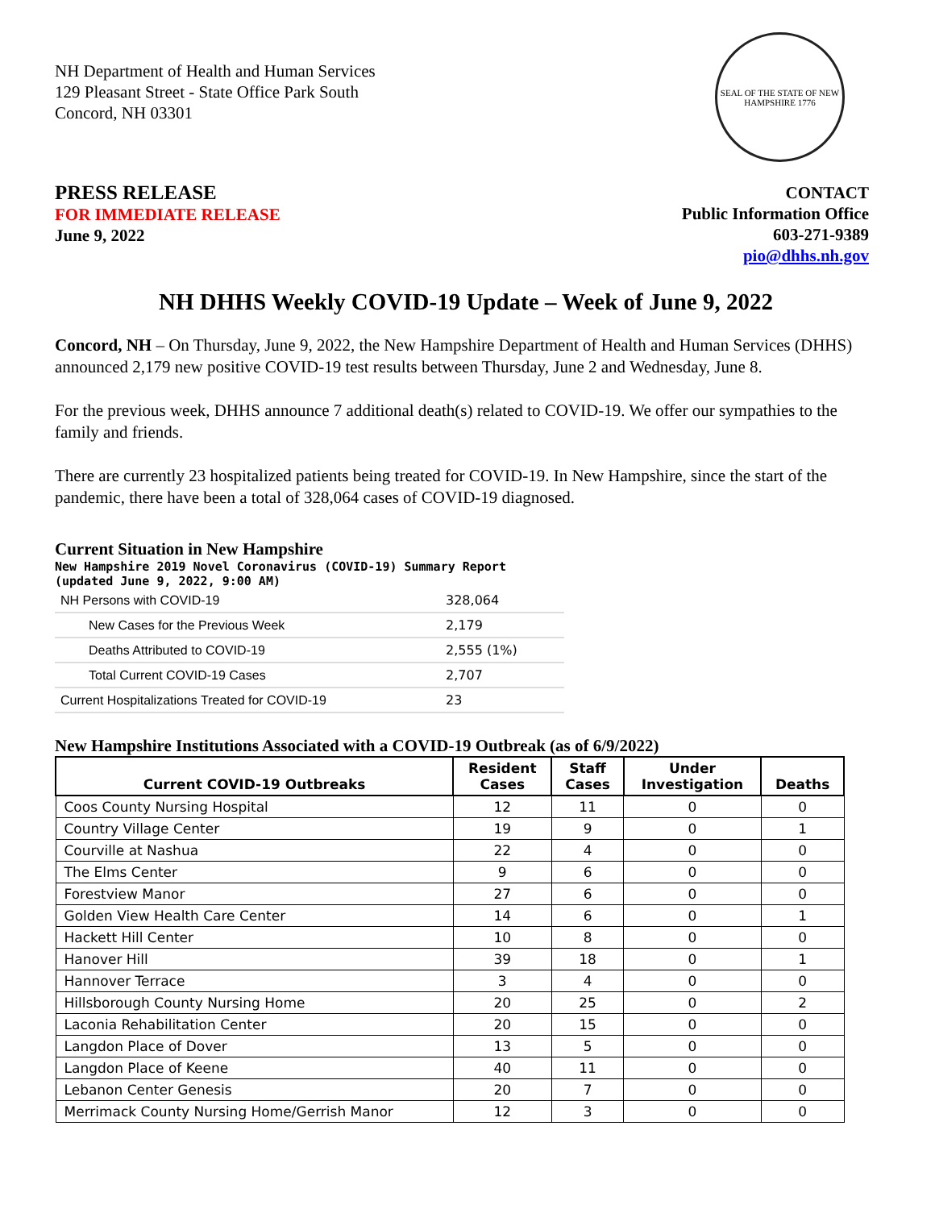NH Department of Health and Human Services
129 Pleasant Street - State Office Park South
Concord, NH 03301
SEAL OF THE STATE OF NEW HAMPSHIRE 1776
PRESS RELEASE
FOR IMMEDIATE RELEASE
June 9, 2022
CONTACT
Public Information Office
603-271-9389
pio@dhhs.nh.gov
NH DHHS Weekly COVID-19 Update – Week of June 9, 2022
Concord, NH – On Thursday, June 9, 2022, the New Hampshire Department of Health and Human Services (DHHS) announced 2,179 new positive COVID-19 test results between Thursday, June 2 and Wednesday, June 8.
For the previous week, DHHS announce 7 additional death(s) related to COVID-19. We offer our sympathies to the family and friends.
There are currently 23 hospitalized patients being treated for COVID-19. In New Hampshire, since the start of the pandemic, there have been a total of 328,064 cases of COVID-19 diagnosed.
Current Situation in New Hampshire
New Hampshire 2019 Novel Coronavirus (COVID-19) Summary Report
(updated June 9, 2022, 9:00 AM)
| NH Persons with COVID-19 | 328,064 |
| New Cases for the Previous Week | 2,179 |
| Deaths Attributed to COVID-19 | 2,555 (1%) |
| Total Current COVID-19 Cases | 2,707 |
| Current Hospitalizations Treated for COVID-19 | 23 |
New Hampshire Institutions Associated with a COVID-19 Outbreak (as of 6/9/2022)
| Current COVID-19 Outbreaks | Resident Cases | Staff Cases | Under Investigation | Deaths |
| --- | --- | --- | --- | --- |
| Coos County Nursing Hospital | 12 | 11 | 0 | 0 |
| Country Village Center | 19 | 9 | 0 | 1 |
| Courville at Nashua | 22 | 4 | 0 | 0 |
| The Elms Center | 9 | 6 | 0 | 0 |
| Forestview Manor | 27 | 6 | 0 | 0 |
| Golden View Health Care Center | 14 | 6 | 0 | 1 |
| Hackett Hill Center | 10 | 8 | 0 | 0 |
| Hanover Hill | 39 | 18 | 0 | 1 |
| Hannover Terrace | 3 | 4 | 0 | 0 |
| Hillsborough County Nursing Home | 20 | 25 | 0 | 2 |
| Laconia Rehabilitation Center | 20 | 15 | 0 | 0 |
| Langdon Place of Dover | 13 | 5 | 0 | 0 |
| Langdon Place of Keene | 40 | 11 | 0 | 0 |
| Lebanon Center Genesis | 20 | 7 | 0 | 0 |
| Merrimack County Nursing Home/Gerrish Manor | 12 | 3 | 0 | 0 |